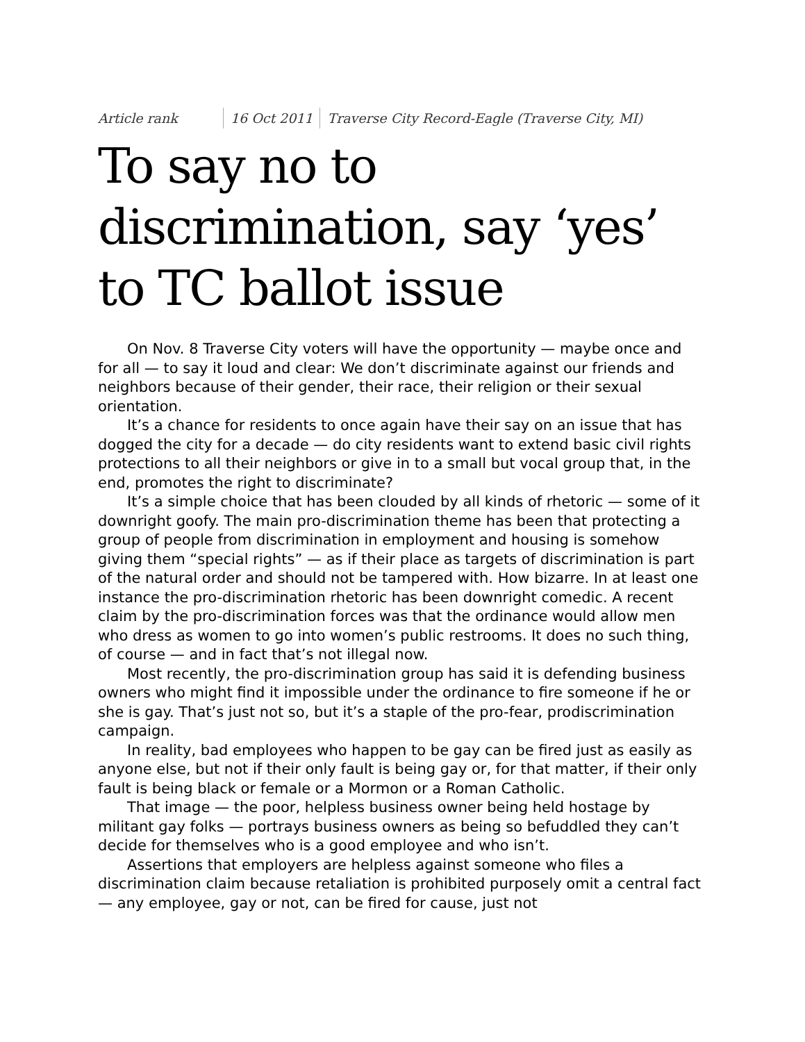Article rank 16 Oct 2011
Traverse City Record-Eagle (Traverse City, MI)
To say no to discrimination, say ‘yes’ to TC ballot issue
On Nov. 8 Traverse City voters will have the opportunity — maybe once and for all — to say it loud and clear: We don’t discriminate against our friends and neighbors because of their gender, their race, their religion or their sexual orientation.
It’s a chance for residents to once again have their say on an issue that has dogged the city for a decade — do city residents want to extend basic civil rights protections to all their neighbors or give in to a small but vocal group that, in the end, promotes the right to discriminate?
It’s a simple choice that has been clouded by all kinds of rhetoric — some of it downright goofy. The main pro-discrimination theme has been that protecting a group of people from discrimination in employment and housing is somehow giving them “special rights” — as if their place as targets of discrimination is part of the natural order and should not be tampered with. How bizarre. In at least one instance the pro-discrimination rhetoric has been downright comedic. A recent claim by the pro-discrimination forces was that the ordinance would allow men who dress as women to go into women’s public restrooms. It does no such thing, of course — and in fact that’s not illegal now.
Most recently, the pro-discrimination group has said it is defending business owners who might find it impossible under the ordinance to fire someone if he or she is gay. That’s just not so, but it’s a staple of the pro-fear, prodiscrimination campaign.
In reality, bad employees who happen to be gay can be fired just as easily as anyone else, but not if their only fault is being gay or, for that matter, if their only fault is being black or female or a Mormon or a Roman Catholic.
That image — the poor, helpless business owner being held hostage by militant gay folks — portrays business owners as being so befuddled they can’t decide for themselves who is a good employee and who isn’t.
Assertions that employers are helpless against someone who files a discrimination claim because retaliation is prohibited purposely omit a central fact — any employee, gay or not, can be fired for cause, just not